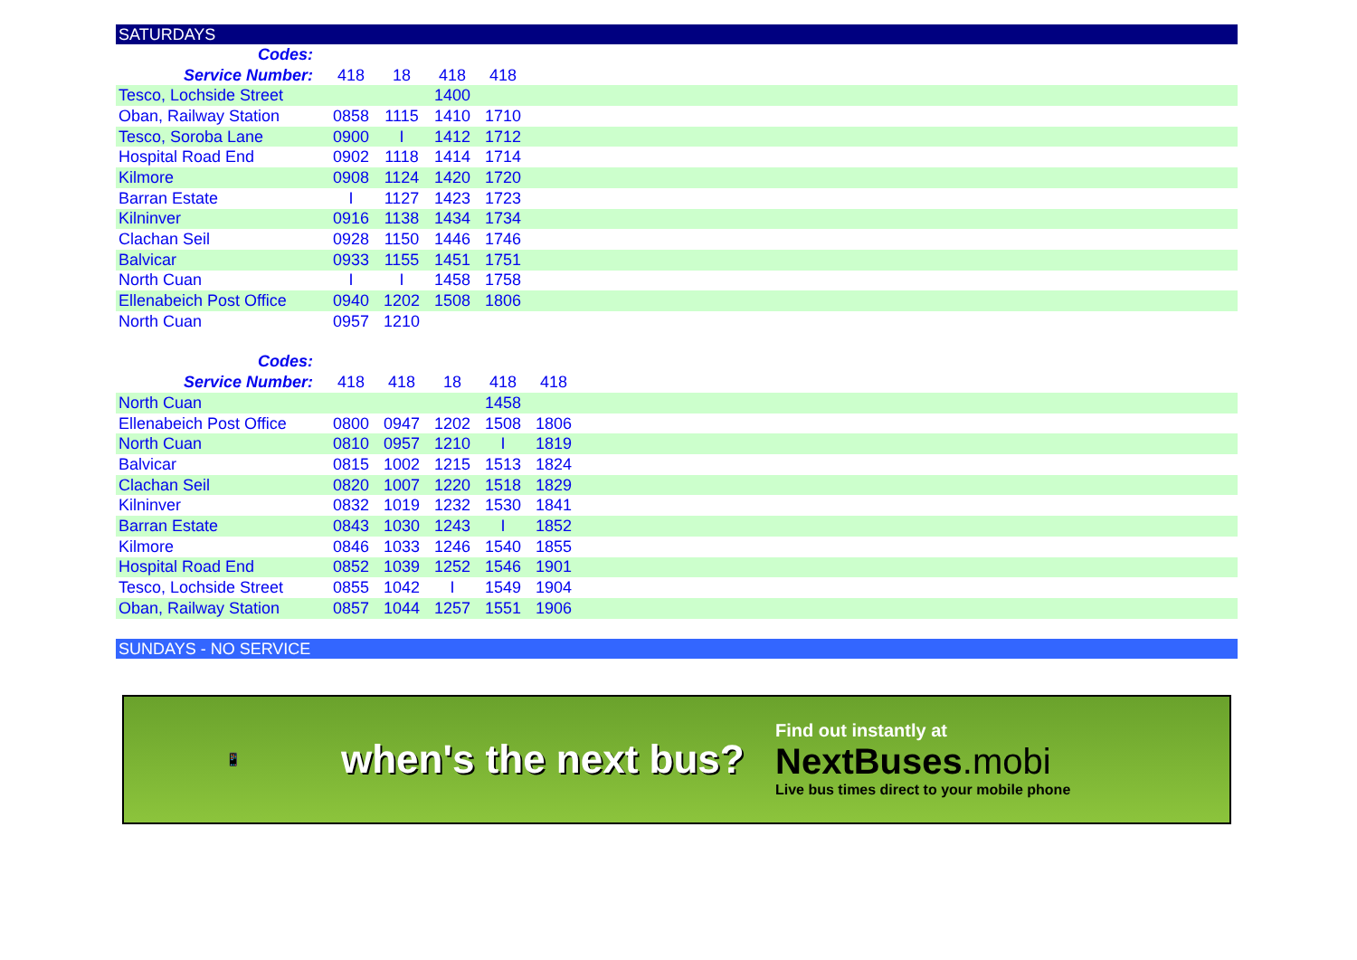SATURDAYS
| Codes: | | | | | |
| --- | --- | --- | --- | --- | --- |
| Service Number: | 418 | 18 | 418 | 418 | |
| Tesco, Lochside Street | | | 1400 | | |
| Oban, Railway Station | 0858 | 1115 | 1410 | 1710 | |
| Tesco, Soroba Lane | 0900 | I | 1412 | 1712 | |
| Hospital Road End | 0902 | 1118 | 1414 | 1714 | |
| Kilmore | 0908 | 1124 | 1420 | 1720 | |
| Barran Estate | I | 1127 | 1423 | 1723 | |
| Kilninver | 0916 | 1138 | 1434 | 1734 | |
| Clachan Seil | 0928 | 1150 | 1446 | 1746 | |
| Balvicar | 0933 | 1155 | 1451 | 1751 | |
| North Cuan | I | I | 1458 | 1758 | |
| Ellenabeich Post Office | 0940 | 1202 | 1508 | 1806 | |
| North Cuan | 0957 | 1210 | | | |
| Codes: | | | | | | |
| --- | --- | --- | --- | --- | --- | --- |
| Service Number: | 418 | 418 | 18 | 418 | 418 | |
| North Cuan | | | | 1458 | | |
| Ellenabeich Post Office | 0800 | 0947 | 1202 | 1508 | 1806 | |
| North Cuan | 0810 | 0957 | 1210 | I | 1819 | |
| Balvicar | 0815 | 1002 | 1215 | 1513 | 1824 | |
| Clachan Seil | 0820 | 1007 | 1220 | 1518 | 1829 | |
| Kilninver | 0832 | 1019 | 1232 | 1530 | 1841 | |
| Barran Estate | 0843 | 1030 | 1243 | I | 1852 | |
| Kilmore | 0846 | 1033 | 1246 | 1540 | 1855 | |
| Hospital Road End | 0852 | 1039 | 1252 | 1546 | 1901 | |
| Tesco, Lochside Street | 0855 | 1042 | I | 1549 | 1904 | |
| Oban, Railway Station | 0857 | 1044 | 1257 | 1551 | 1906 | |
SUNDAYS - NO SERVICE
📱
when's the next bus?
Find out instantly at
NextBuses.mobi
Live bus times direct to your mobile phone